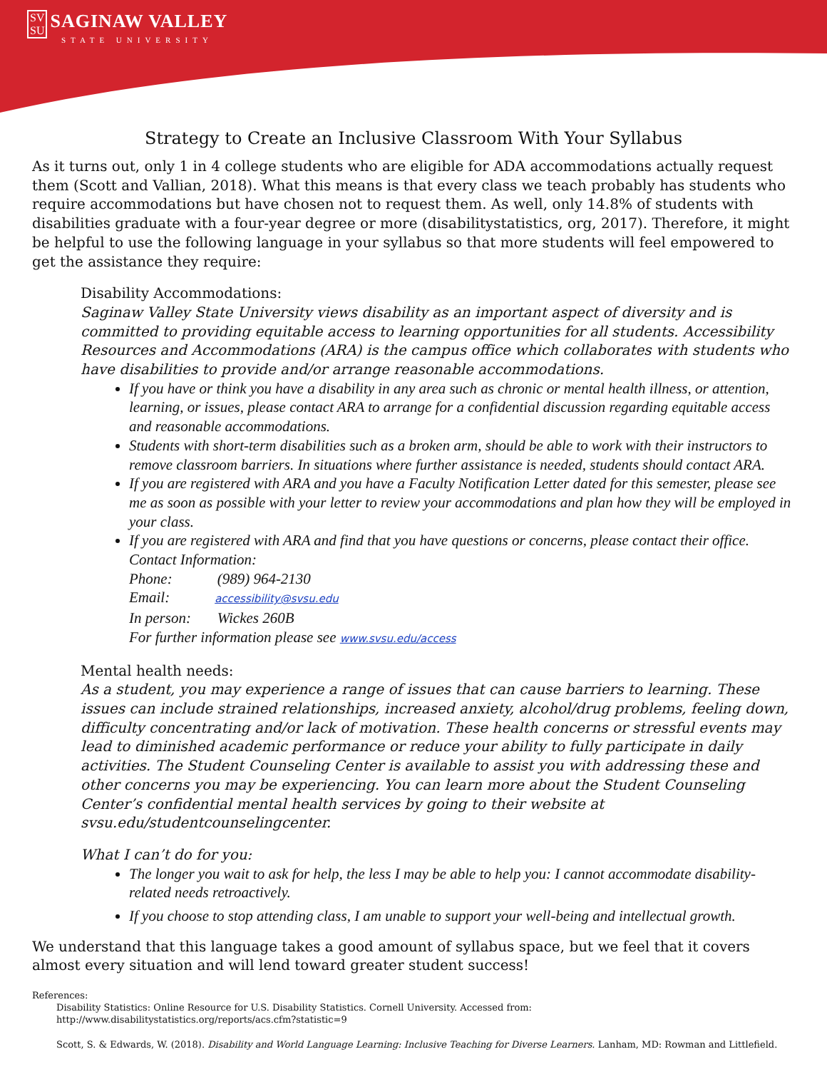SV
SU SAGINAW VALLEY
STATE UNIVERSITY
Strategy to Create an Inclusive Classroom With Your Syllabus
As it turns out, only 1 in 4 college students who are eligible for ADA accommodations actually request them (Scott and Vallian, 2018). What this means is that every class we teach probably has students who require accommodations but have chosen not to request them. As well, only 14.8% of students with disabilities graduate with a four-year degree or more (disabilitystatistics, org, 2017). Therefore, it might be helpful to use the following language in your syllabus so that more students will feel empowered to get the assistance they require:
Disability Accommodations:
Saginaw Valley State University views disability as an important aspect of diversity and is committed to providing equitable access to learning opportunities for all students. Accessibility Resources and Accommodations (ARA) is the campus office which collaborates with students who have disabilities to provide and/or arrange reasonable accommodations.
If you have or think you have a disability in any area such as chronic or mental health illness, or attention, learning, or issues, please contact ARA to arrange for a confidential discussion regarding equitable access and reasonable accommodations.
Students with short-term disabilities such as a broken arm, should be able to work with their instructors to remove classroom barriers. In situations where further assistance is needed, students should contact ARA.
If you are registered with ARA and you have a Faculty Notification Letter dated for this semester, please see me as soon as possible with your letter to review your accommodations and plan how they will be employed in your class.
If you are registered with ARA and find that you have questions or concerns, please contact their office.
Contact Information:
Phone: (989) 964-2130
Email: accessibility@svsu.edu
In person: Wickes 260B
For further information please see www.svsu.edu/access
Mental health needs:
As a student, you may experience a range of issues that can cause barriers to learning. These issues can include strained relationships, increased anxiety, alcohol/drug problems, feeling down, difficulty concentrating and/or lack of motivation. These health concerns or stressful events may lead to diminished academic performance or reduce your ability to fully participate in daily activities. The Student Counseling Center is available to assist you with addressing these and other concerns you may be experiencing. You can learn more about the Student Counseling Center’s confidential mental health services by going to their website at svsu.edu/studentcounselingcenter.
What I can’t do for you:
The longer you wait to ask for help, the less I may be able to help you: I cannot accommodate disability-related needs retroactively.
If you choose to stop attending class, I am unable to support your well-being and intellectual growth.
We understand that this language takes a good amount of syllabus space, but we feel that it covers almost every situation and will lend toward greater student success!
References:
Disability Statistics: Online Resource for U.S. Disability Statistics. Cornell University. Accessed from:
http://www.disabilitystatistics.org/reports/acs.cfm?statistic=9
Scott, S. & Edwards, W. (2018). Disability and World Language Learning: Inclusive Teaching for Diverse Learners. Lanham, MD: Rowman and Littlefield.